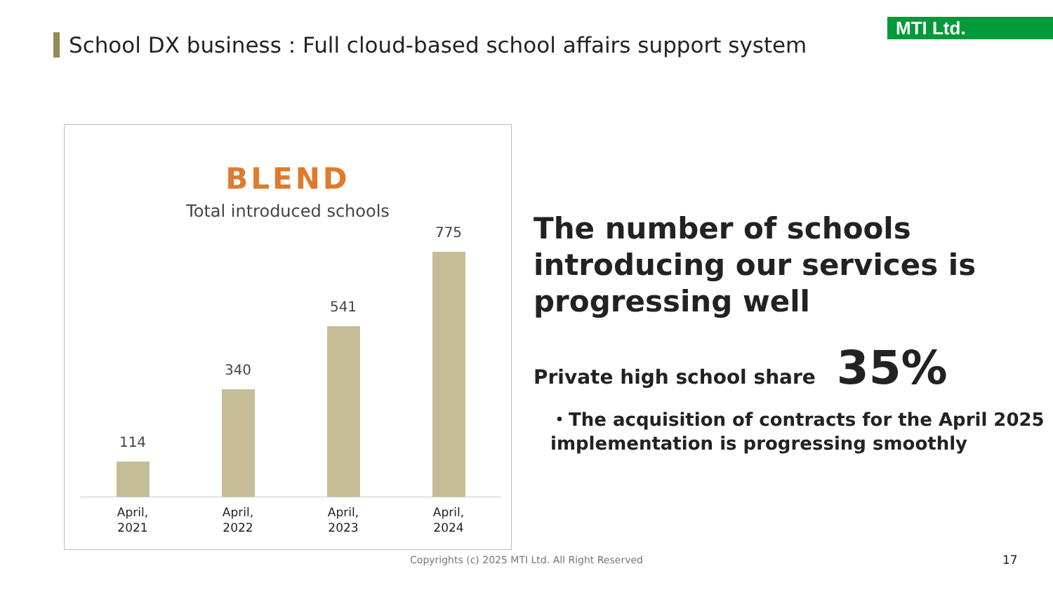School DX business : Full cloud-based school affairs support system
MTI Ltd.
BLEND
Total introduced schools
114 340 541 775
April,
2021
April,
2022
April,
2023
April,
2024
The number of schools introducing our services is progressing well
Private high school share 35%
・The acquisition of contracts for the April 2025 implementation is progressing smoothly
Copyrights (c) 2025 MTI Ltd. All Right Reserved 17